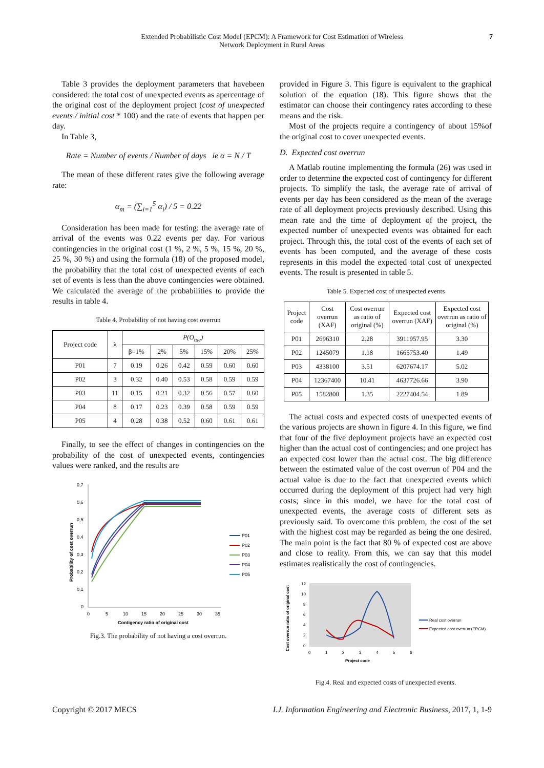Extended Probabilistic Cost Model (EPCM): A Framework for Cost Estimation of Wireless
Network Deployment in Rural Areas
7
Table 3 provides the deployment parameters that havebeen considered: the total cost of unexpected events as apercentage of the original cost of the deployment project (cost of unexpected events / initial cost * 100) and the rate of events that happen per day.
In Table 3,
Rate = Number of events / Number of days ie α = N / T
The mean of these different rates give the following average rate:
α<sub>m</sub> = (∑<sub>i=1</sub><sup>5</sup> α<sub>i</sub>) / 5 = 0.22
Consideration has been made for testing: the average rate of arrival of the events was 0.22 events per day. For various contingencies in the original cost (1 %, 2 %, 5 %, 15 %, 20 %, 25 %, 30 %) and using the formula (18) of the proposed model, the probability that the total cost of unexpected events of each set of events is less than the above contingencies were obtained. We calculated the average of the probabilities to provide the results in table 4.
Table 4. Probability of not having cost overrun
| Project code | λ | P(O<sub>tue</sub>) | | | | | |
| --- | --- | --- | --- | --- | --- | --- | --- |
| | | β=1% | 2% | 5% | 15% | 20% | 25% |
| P01 | 7 | 0.19 | 0.26 | 0.42 | 0.59 | 0.60 | 0.60 |
| P02 | 3 | 0.32 | 0.40 | 0.53 | 0.58 | 0.59 | 0.59 |
| P03 | 11 | 0.15 | 0.21 | 0.32 | 0.56 | 0.57 | 0.60 |
| P04 | 8 | 0.17 | 0.23 | 0.39 | 0.58 | 0.59 | 0.59 |
| P05 | 4 | 0.28 | 0.38 | 0.52 | 0.60 | 0.61 | 0.61 |
Finally, to see the effect of changes in contingencies on the probability of the cost of unexpected events, contingencies values were ranked, and the results are
0,7
0,6
0,5
0,4
0,3
0,2
0,1
0
0
5
10
15
20
25
30
35
Contigency ratio of original cost
Probability of cost overrun
P01
P02
P03
P04
P05
Fig.3. The probability of not having a cost overrun.
provided in Figure 3. This figure is equivalent to the graphical solution of the equation (18). This figure shows that the estimator can choose their contingency rates according to these means and the risk.
Most of the projects require a contingency of about 15%of the original cost to cover unexpected events.
D. Expected cost overrun
A Matlab routine implementing the formula (26) was used in order to determine the expected cost of contingency for different projects. To simplify the task, the average rate of arrival of events per day has been considered as the mean of the average rate of all deployment projects previously described. Using this mean rate and the time of deployment of the project, the expected number of unexpected events was obtained for each project. Through this, the total cost of the events of each set of events has been computed, and the average of these costs represents in this model the expected total cost of unexpected events. The result is presented in table 5.
Table 5. Expected cost of unexpected events
| Project code | Cost overrun (XAF) | Cost overrun as ratio of original (%) | Expected cost overrun (XAF) | Expected cost overrun as ratio of original (%) |
| --- | --- | --- | --- | --- |
| P01 | 2696310 | 2.28 | 3911957.95 | 3.30 |
| P02 | 1245079 | 1.18 | 1665753.40 | 1.49 |
| P03 | 4338100 | 3.51 | 6207674.17 | 5.02 |
| P04 | 12367400 | 10.41 | 4637726.66 | 3.90 |
| P05 | 1582800 | 1.35 | 2227404.54 | 1.89 |
The actual costs and expected costs of unexpected events of the various projects are shown in figure 4. In this figure, we find that four of the five deployment projects have an expected cost higher than the actual cost of contingencies; and one project has an expected cost lower than the actual cost. The big difference between the estimated value of the cost overrun of P04 and the actual value is due to the fact that unexpected events which occurred during the deployment of this project had very high costs; since in this model, we have for the total cost of unexpected events, the average costs of different sets as previously said. To overcome this problem, the cost of the set with the highest cost may be regarded as being the one desired. The main point is the fact that 80 % of expected cost are above and close to reality. From this, we can say that this model estimates realistically the cost of contingencies.
12
10
8
6
4
2
0
0
1
2
3
4
5
6
Project code
Cost overrun ratio of original cost
Real cost overrun
Expected cost overrun (EPCM)
Fig.4. Real and expected costs of unexpected events.
Copyright © 2017 MECS I.J. Information Engineering and Electronic Business, 2017, 1, 1-9